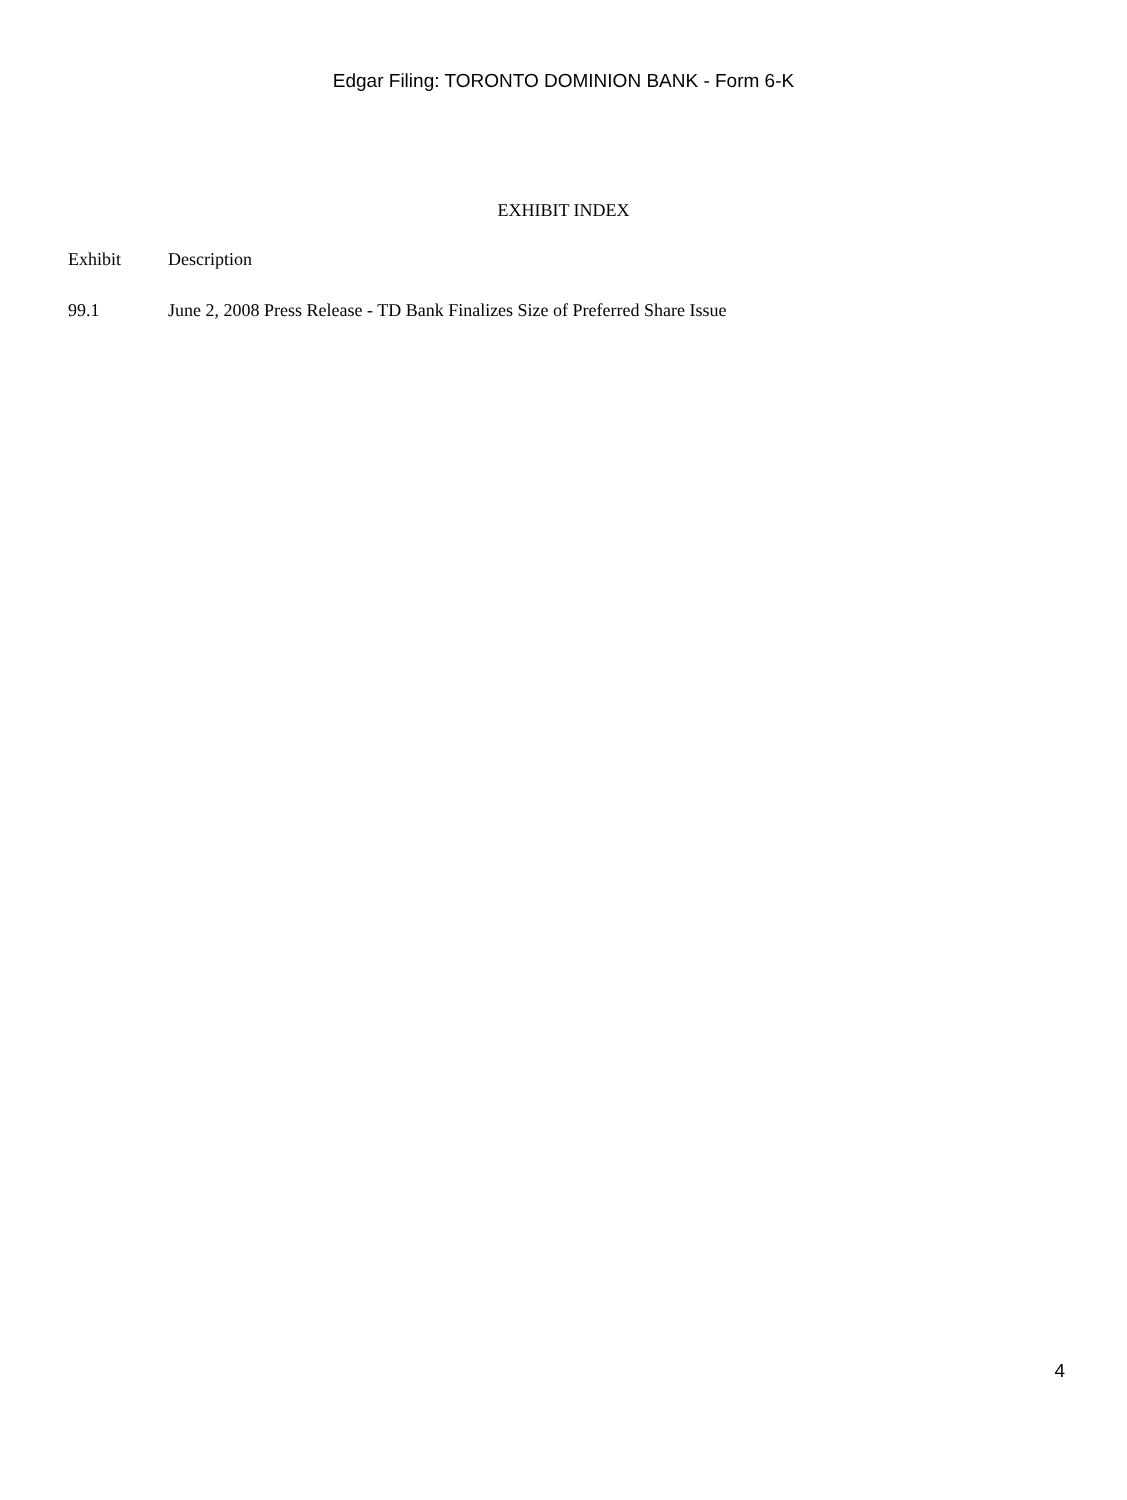Edgar Filing: TORONTO DOMINION BANK - Form 6-K
EXHIBIT INDEX
| Exhibit | Description |
| --- | --- |
| 99.1 | June 2, 2008 Press Release - TD Bank Finalizes Size of Preferred Share Issue |
4